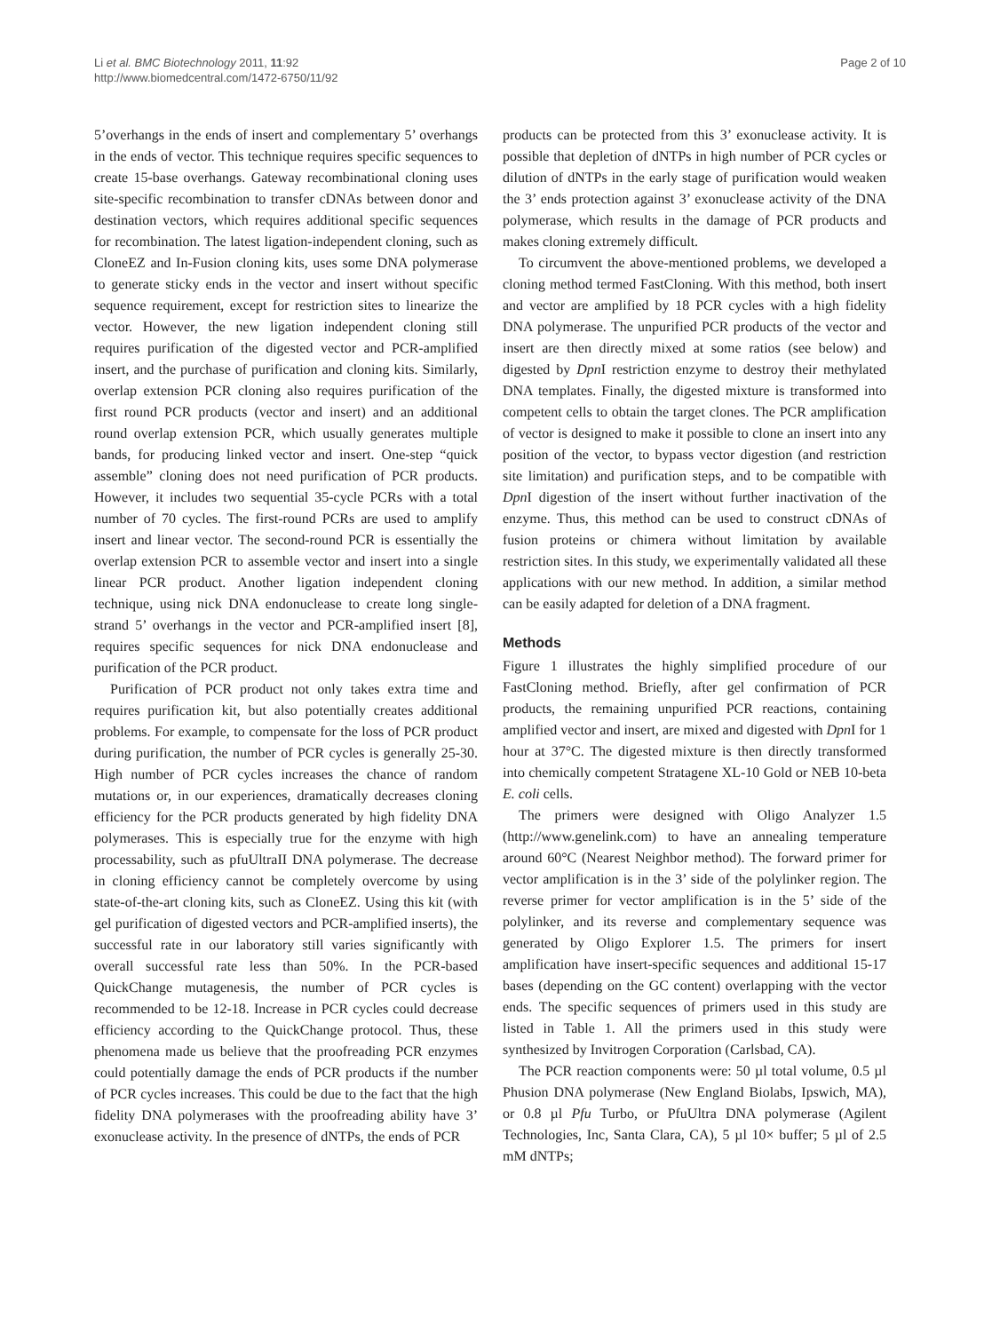Li et al. BMC Biotechnology 2011, 11:92
http://www.biomedcentral.com/1472-6750/11/92
Page 2 of 10
5’overhangs in the ends of insert and complementary 5’ overhangs in the ends of vector. This technique requires specific sequences to create 15-base overhangs. Gateway recombinational cloning uses site-specific recombination to transfer cDNAs between donor and destination vectors, which requires additional specific sequences for recombination. The latest ligation-independent cloning, such as CloneEZ and In-Fusion cloning kits, uses some DNA polymerase to generate sticky ends in the vector and insert without specific sequence requirement, except for restriction sites to linearize the vector. However, the new ligation independent cloning still requires purification of the digested vector and PCR-amplified insert, and the purchase of purification and cloning kits. Similarly, overlap extension PCR cloning also requires purification of the first round PCR products (vector and insert) and an additional round overlap extension PCR, which usually generates multiple bands, for producing linked vector and insert. One-step “quick assemble” cloning does not need purification of PCR products. However, it includes two sequential 35-cycle PCRs with a total number of 70 cycles. The first-round PCRs are used to amplify insert and linear vector. The second-round PCR is essentially the overlap extension PCR to assemble vector and insert into a single linear PCR product. Another ligation independent cloning technique, using nick DNA endonuclease to create long single-strand 5’ overhangs in the vector and PCR-amplified insert [8], requires specific sequences for nick DNA endonuclease and purification of the PCR product.
Purification of PCR product not only takes extra time and requires purification kit, but also potentially creates additional problems. For example, to compensate for the loss of PCR product during purification, the number of PCR cycles is generally 25-30. High number of PCR cycles increases the chance of random mutations or, in our experiences, dramatically decreases cloning efficiency for the PCR products generated by high fidelity DNA polymerases. This is especially true for the enzyme with high processability, such as pfuUltraII DNA polymerase. The decrease in cloning efficiency cannot be completely overcome by using state-of-the-art cloning kits, such as CloneEZ. Using this kit (with gel purification of digested vectors and PCR-amplified inserts), the successful rate in our laboratory still varies significantly with overall successful rate less than 50%. In the PCR-based QuickChange mutagenesis, the number of PCR cycles is recommended to be 12-18. Increase in PCR cycles could decrease efficiency according to the QuickChange protocol. Thus, these phenomena made us believe that the proofreading PCR enzymes could potentially damage the ends of PCR products if the number of PCR cycles increases. This could be due to the fact that the high fidelity DNA polymerases with the proofreading ability have 3’ exonuclease activity. In the presence of dNTPs, the ends of PCR
products can be protected from this 3’ exonuclease activity. It is possible that depletion of dNTPs in high number of PCR cycles or dilution of dNTPs in the early stage of purification would weaken the 3’ ends protection against 3’ exonuclease activity of the DNA polymerase, which results in the damage of PCR products and makes cloning extremely difficult.
To circumvent the above-mentioned problems, we developed a cloning method termed FastCloning. With this method, both insert and vector are amplified by 18 PCR cycles with a high fidelity DNA polymerase. The unpurified PCR products of the vector and insert are then directly mixed at some ratios (see below) and digested by Dpn I restriction enzyme to destroy their methylated DNA templates. Finally, the digested mixture is transformed into competent cells to obtain the target clones. The PCR amplification of vector is designed to make it possible to clone an insert into any position of the vector, to bypass vector digestion (and restriction site limitation) and purification steps, and to be compatible with Dpn I digestion of the insert without further inactivation of the enzyme. Thus, this method can be used to construct cDNAs of fusion proteins or chimera without limitation by available restriction sites. In this study, we experimentally validated all these applications with our new method. In addition, a similar method can be easily adapted for deletion of a DNA fragment.
Methods
Figure 1 illustrates the highly simplified procedure of our FastCloning method. Briefly, after gel confirmation of PCR products, the remaining unpurified PCR reactions, containing amplified vector and insert, are mixed and digested with Dpn I for 1 hour at 37°C. The digested mixture is then directly transformed into chemically competent Stratagene XL-10 Gold or NEB 10-beta E. coli cells.
The primers were designed with Oligo Analyzer 1.5 (http://www.genelink.com) to have an annealing temperature around 60°C (Nearest Neighbor method). The forward primer for vector amplification is in the 3’ side of the polylinker region. The reverse primer for vector amplification is in the 5’ side of the polylinker, and its reverse and complementary sequence was generated by Oligo Explorer 1.5. The primers for insert amplification have insert-specific sequences and additional 15-17 bases (depending on the GC content) overlapping with the vector ends. The specific sequences of primers used in this study are listed in Table 1. All the primers used in this study were synthesized by Invitrogen Corporation (Carlsbad, CA).
The PCR reaction components were: 50 µl total volume, 0.5 µl Phusion DNA polymerase (New England Biolabs, Ipswich, MA), or 0.8 µl Pfu Turbo, or PfuUltra DNA polymerase (Agilent Technologies, Inc, Santa Clara, CA), 5 µl 10× buffer; 5 µl of 2.5 mM dNTPs;